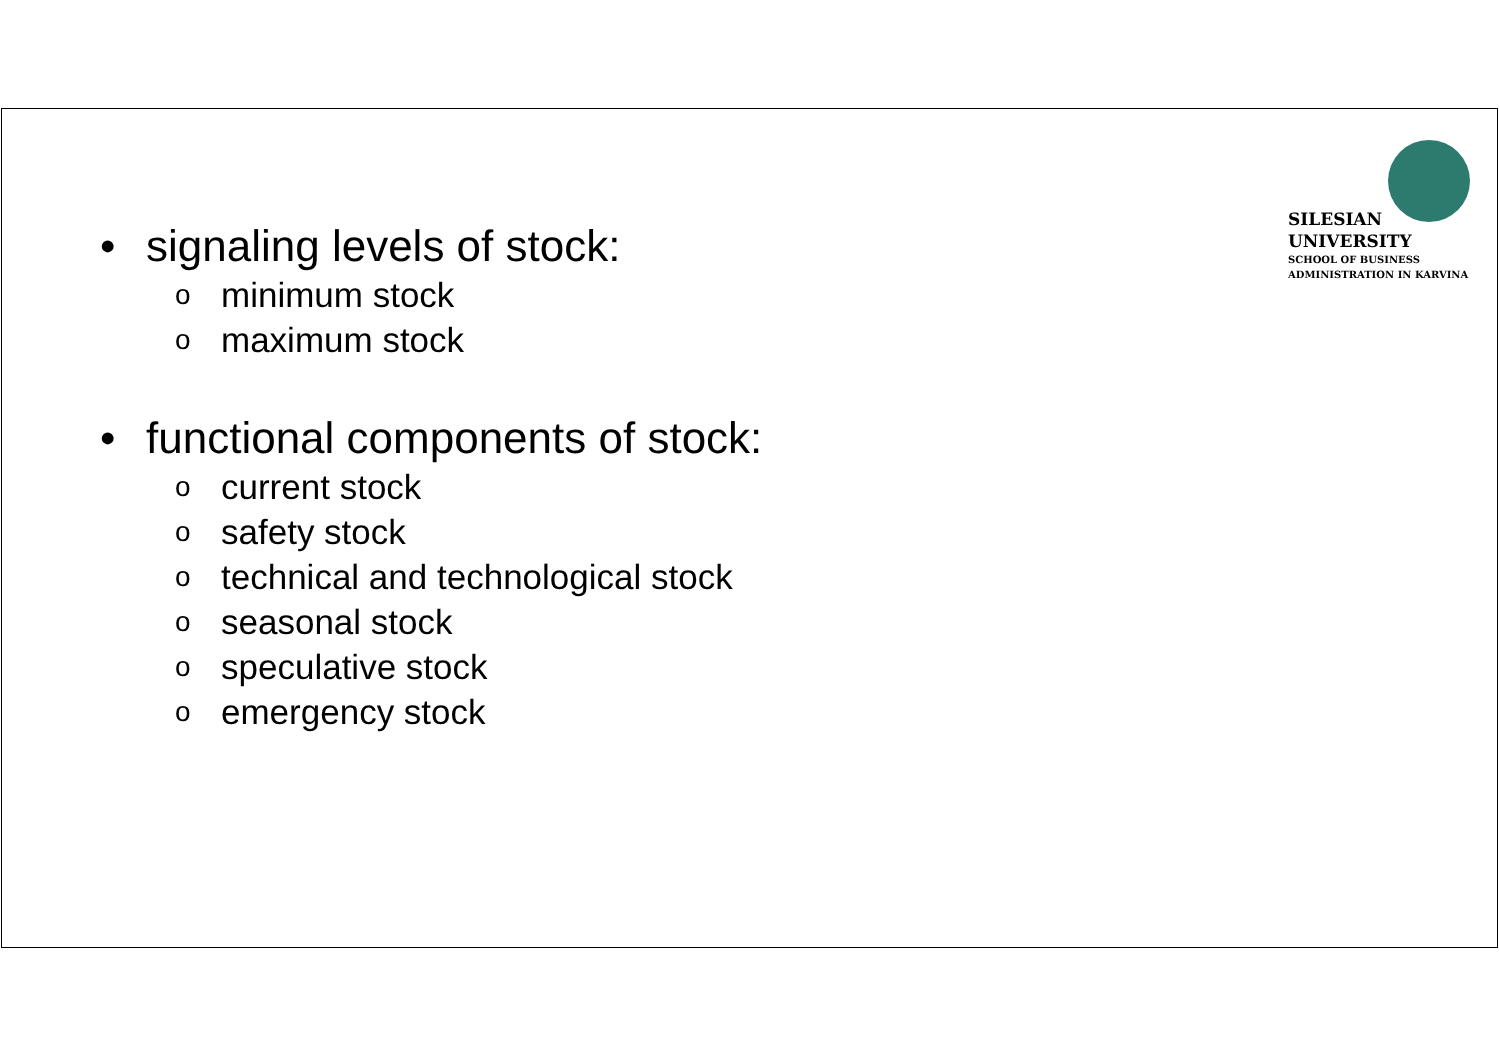SILESIAN
UNIVERSITY
SCHOOL OF BUSINESS
ADMINISTRATION IN KARVINA
• signaling levels of stock:
ominimum stock
omaximum stock
• functional components of stock:
ocurrent stock
osafety stock
otechnical and technological stock
oseasonal stock
ospeculative stock
oemergency stock